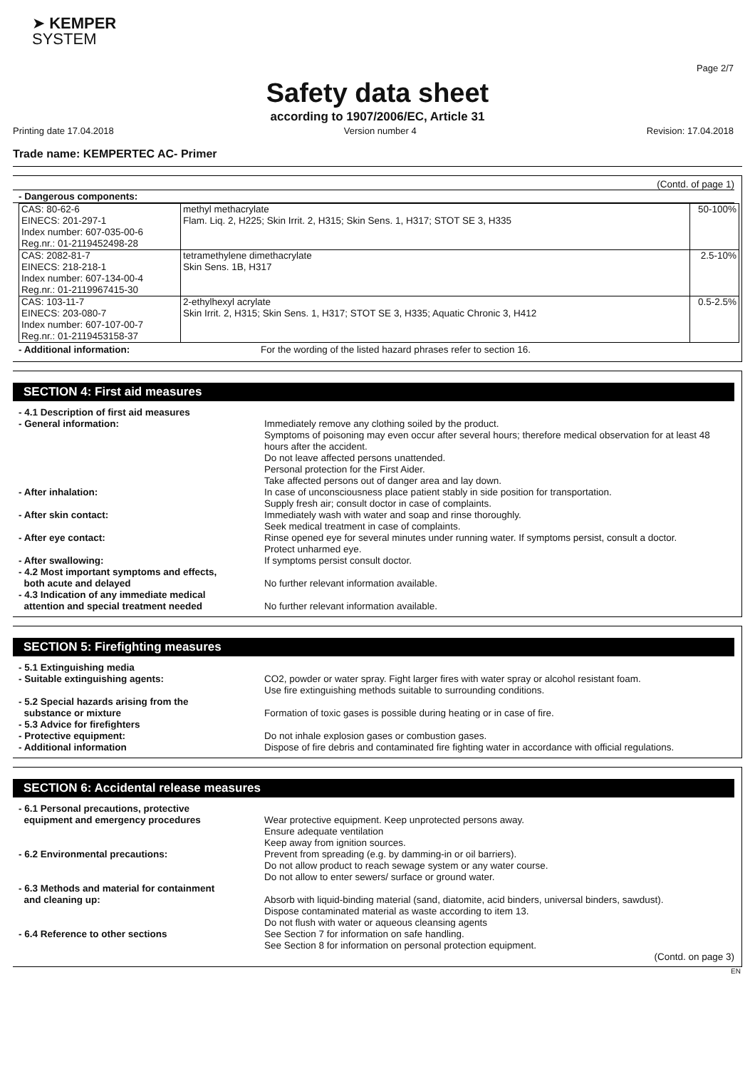➤ KEMPER
SYSTEM
Page 2/7
Safety data sheet
according to 1907/2006/EC, Article 31
Printing date 17.04.2018 Version number 4 Revision: 17.04.2018
Trade name: KEMPERTEC AC- Primer
(Contd. of page 1)
- Dangerous components:
| CAS: 80-62-6 EINECS: 201-297-1 Index number: 607-035-00-6 Reg.nr.: 01-2119452498-28 | methyl methacrylate Flam. Liq. 2, H225; Skin Irrit. 2, H315; Skin Sens. 1, H317; STOT SE 3, H335 | 50-100% |
| CAS: 2082-81-7 EINECS: 218-218-1 Index number: 607-134-00-4 Reg.nr.: 01-2119967415-30 | tetramethylene dimethacrylate Skin Sens. 1B, H317 | 2.5-10% |
| CAS: 103-11-7 EINECS: 203-080-7 Index number: 607-107-00-7 Reg.nr.: 01-2119453158-37 | 2-ethylhexyl acrylate Skin Irrit. 2, H315; Skin Sens. 1, H317; STOT SE 3, H335; Aquatic Chronic 3, H412 | 0.5-2.5% |
- Additional information: For the wording of the listed hazard phrases refer to section 16.
SECTION 4: First aid measures
- 4.1 Description of first aid measures
- General information: Immediately remove any clothing soiled by the product.
Symptoms of poisoning may even occur after several hours; therefore medical observation for at least 48 hours after the accident.
Do not leave affected persons unattended.
Personal protection for the First Aider.
Take affected persons out of danger area and lay down.
- After inhalation: In case of unconsciousness place patient stably in side position for transportation.
Supply fresh air; consult doctor in case of complaints.
- After skin contact: Immediately wash with water and soap and rinse thoroughly.
Seek medical treatment in case of complaints.
- After eye contact: Rinse opened eye for several minutes under running water. If symptoms persist, consult a doctor.
Protect unharmed eye.
- After swallowing: If symptoms persist consult doctor.
- 4.2 Most important symptoms and effects,
both acute and delayed
No further relevant information available.
- 4.3 Indication of any immediate medical
attention and special treatment needed
No further relevant information available.
SECTION 5: Firefighting measures
- 5.1 Extinguishing media
- Suitable extinguishing agents: CO2, powder or water spray. Fight larger fires with water spray or alcohol resistant foam.
Use fire extinguishing methods suitable to surrounding conditions.
- 5.2 Special hazards arising from the
substance or mixture
Formation of toxic gases is possible during heating or in case of fire.
- 5.3 Advice for firefighters
- Protective equipment: Do not inhale explosion gases or combustion gases.
- Additional information Dispose of fire debris and contaminated fire fighting water in accordance with official regulations.
SECTION 6: Accidental release measures
- 6.1 Personal precautions, protective
equipment and emergency procedures
Wear protective equipment. Keep unprotected persons away.
Ensure adequate ventilation
Keep away from ignition sources.
- 6.2 Environmental precautions: Prevent from spreading (e.g. by damming-in or oil barriers).
Do not allow product to reach sewage system or any water course.
Do not allow to enter sewers/ surface or ground water.
- 6.3 Methods and material for containment
and cleaning up:
Absorb with liquid-binding material (sand, diatomite, acid binders, universal binders, sawdust).
Dispose contaminated material as waste according to item 13.
Do not flush with water or aqueous cleansing agents
- 6.4 Reference to other sections See Section 7 for information on safe handling.
See Section 8 for information on personal protection equipment.
(Contd. on page 3)
EN